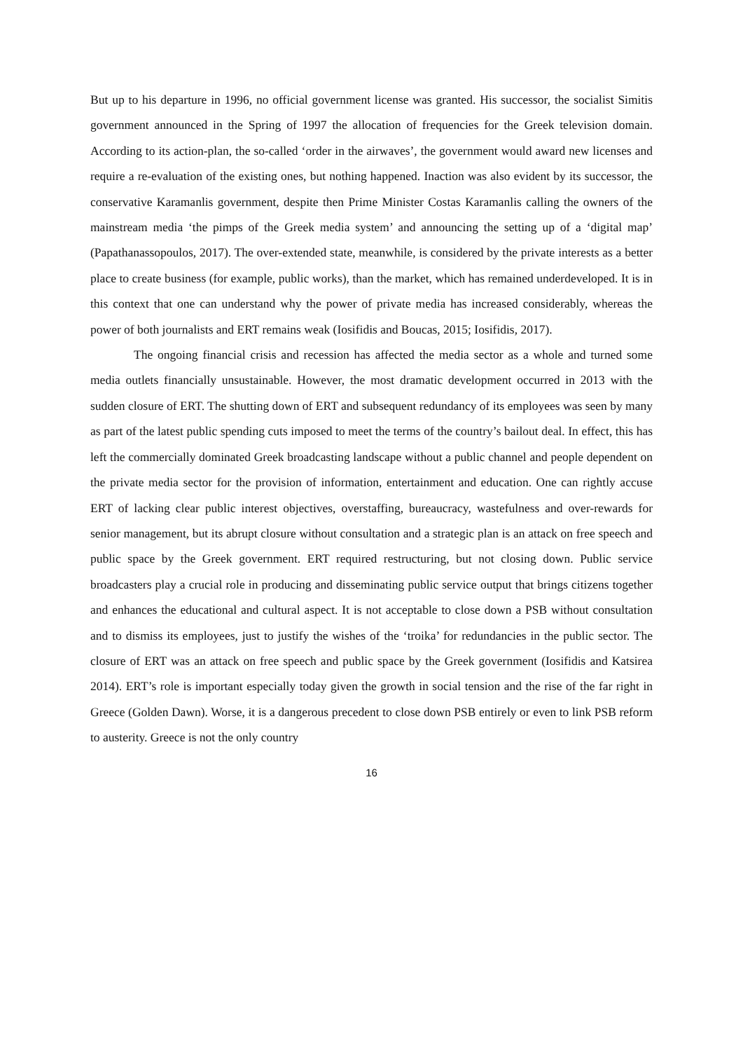But up to his departure in 1996, no official government license was granted. His successor, the socialist Simitis government announced in the Spring of 1997 the allocation of frequencies for the Greek television domain. According to its action-plan, the so-called ‘order in the airwaves’, the government would award new licenses and require a re-evaluation of the existing ones, but nothing happened. Inaction was also evident by its successor, the conservative Karamanlis government, despite then Prime Minister Costas Karamanlis calling the owners of the mainstream media ‘the pimps of the Greek media system’ and announcing the setting up of a ‘digital map’ (Papathanassopoulos, 2017). The over-extended state, meanwhile, is considered by the private interests as a better place to create business (for example, public works), than the market, which has remained underdeveloped. It is in this context that one can understand why the power of private media has increased considerably, whereas the power of both journalists and ERT remains weak (Iosifidis and Boucas, 2015; Iosifidis, 2017).
The ongoing financial crisis and recession has affected the media sector as a whole and turned some media outlets financially unsustainable. However, the most dramatic development occurred in 2013 with the sudden closure of ERT. The shutting down of ERT and subsequent redundancy of its employees was seen by many as part of the latest public spending cuts imposed to meet the terms of the country’s bailout deal. In effect, this has left the commercially dominated Greek broadcasting landscape without a public channel and people dependent on the private media sector for the provision of information, entertainment and education. One can rightly accuse ERT of lacking clear public interest objectives, overstaffing, bureaucracy, wastefulness and over-rewards for senior management, but its abrupt closure without consultation and a strategic plan is an attack on free speech and public space by the Greek government. ERT required restructuring, but not closing down. Public service broadcasters play a crucial role in producing and disseminating public service output that brings citizens together and enhances the educational and cultural aspect. It is not acceptable to close down a PSB without consultation and to dismiss its employees, just to justify the wishes of the ‘troika’ for redundancies in the public sector. The closure of ERT was an attack on free speech and public space by the Greek government (Iosifidis and Katsirea 2014). ERT’s role is important especially today given the growth in social tension and the rise of the far right in Greece (Golden Dawn). Worse, it is a dangerous precedent to close down PSB entirely or even to link PSB reform to austerity. Greece is not the only country
16